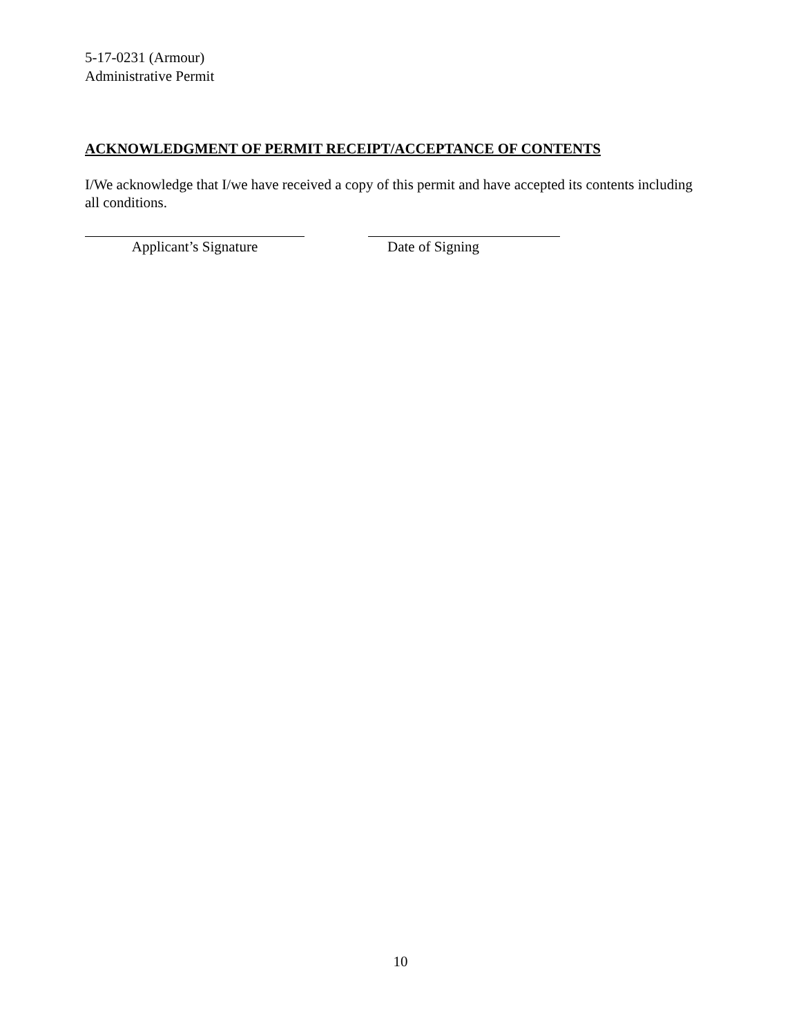5-17-0231 (Armour)
Administrative Permit
ACKNOWLEDGMENT OF PERMIT RECEIPT/ACCEPTANCE OF CONTENTS
I/We acknowledge that I/we have received a copy of this permit and have accepted its contents including all conditions.
Applicant’s Signature Date of Signing
10